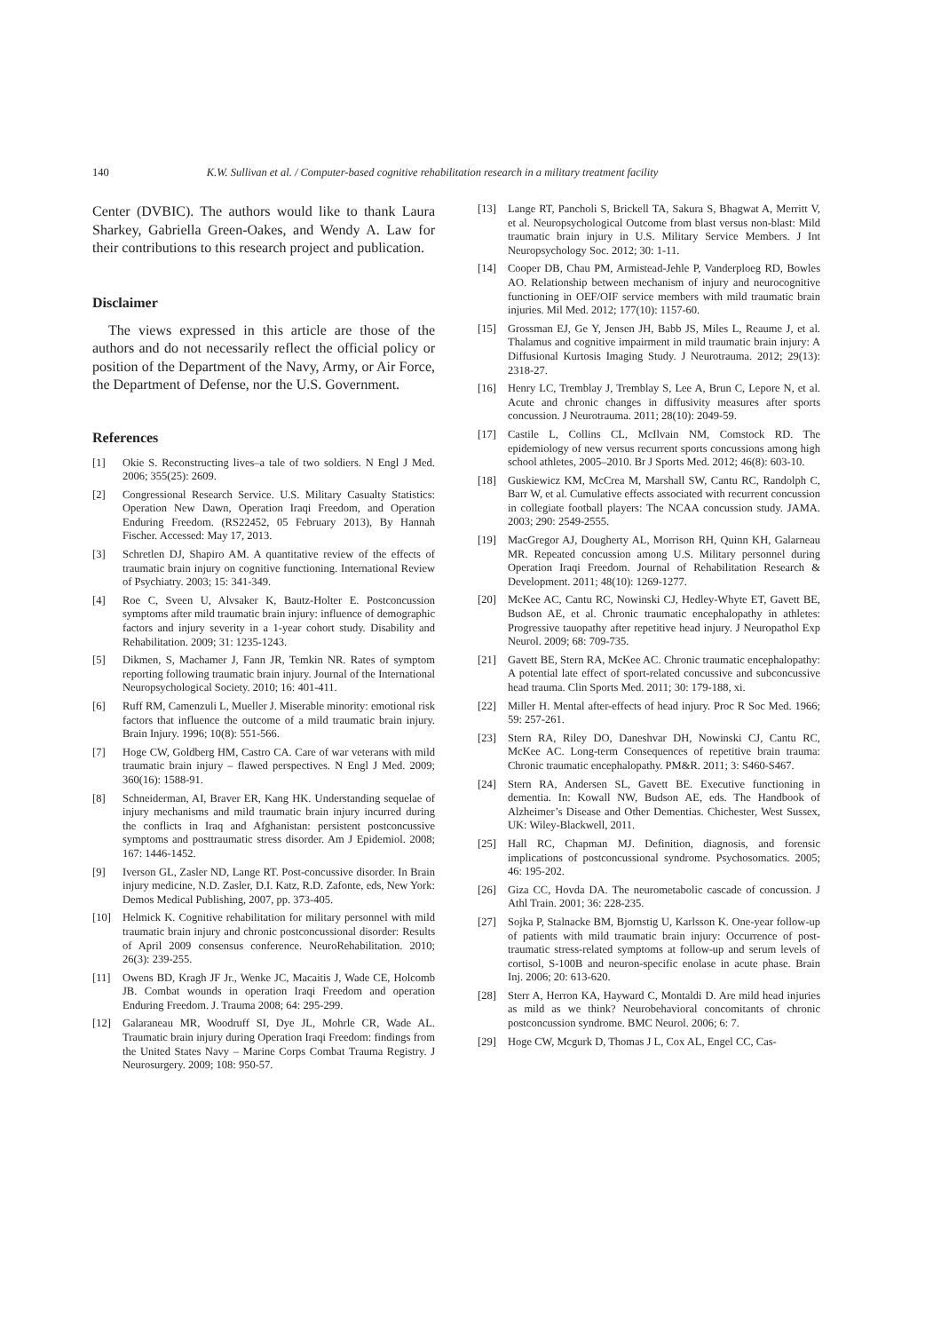140 K.W. Sullivan et al. / Computer-based cognitive rehabilitation research in a military treatment facility
Center (DVBIC). The authors would like to thank Laura Sharkey, Gabriella Green-Oakes, and Wendy A. Law for their contributions to this research project and publication.
Disclaimer
The views expressed in this article are those of the authors and do not necessarily reflect the official policy or position of the Department of the Navy, Army, or Air Force, the Department of Defense, nor the U.S. Government.
References
[1] Okie S. Reconstructing lives–a tale of two soldiers. N Engl J Med. 2006; 355(25): 2609.
[2] Congressional Research Service. U.S. Military Casualty Statistics: Operation New Dawn, Operation Iraqi Freedom, and Operation Enduring Freedom. (RS22452, 05 February 2013), By Hannah Fischer. Accessed: May 17, 2013.
[3] Schretlen DJ, Shapiro AM. A quantitative review of the effects of traumatic brain injury on cognitive functioning. International Review of Psychiatry. 2003; 15: 341-349.
[4] Roe C, Sveen U, Alvsaker K, Bautz-Holter E. Postconcussion symptoms after mild traumatic brain injury: influence of demographic factors and injury severity in a 1-year cohort study. Disability and Rehabilitation. 2009; 31: 1235-1243.
[5] Dikmen, S, Machamer J, Fann JR, Temkin NR. Rates of symptom reporting following traumatic brain injury. Journal of the International Neuropsychological Society. 2010; 16: 401-411.
[6] Ruff RM, Camenzuli L, Mueller J. Miserable minority: emotional risk factors that influence the outcome of a mild traumatic brain injury. Brain Injury. 1996; 10(8): 551-566.
[7] Hoge CW, Goldberg HM, Castro CA. Care of war veterans with mild traumatic brain injury – flawed perspectives. N Engl J Med. 2009; 360(16): 1588-91.
[8] Schneiderman, AI, Braver ER, Kang HK. Understanding sequelae of injury mechanisms and mild traumatic brain injury incurred during the conflicts in Iraq and Afghanistan: persistent postconcussive symptoms and posttraumatic stress disorder. Am J Epidemiol. 2008; 167: 1446-1452.
[9] Iverson GL, Zasler ND, Lange RT. Post-concussive disorder. In Brain injury medicine, N.D. Zasler, D.I. Katz, R.D. Zafonte, eds, New York: Demos Medical Publishing, 2007, pp. 373-405.
[10] Helmick K. Cognitive rehabilitation for military personnel with mild traumatic brain injury and chronic postconcussional disorder: Results of April 2009 consensus conference. NeuroRehabilitation. 2010; 26(3): 239-255.
[11] Owens BD, Kragh JF Jr., Wenke JC, Macaitis J, Wade CE, Holcomb JB. Combat wounds in operation Iraqi Freedom and operation Enduring Freedom. J. Trauma 2008; 64: 295-299.
[12] Galaraneau MR, Woodruff SI, Dye JL, Mohrle CR, Wade AL. Traumatic brain injury during Operation Iraqi Freedom: findings from the United States Navy – Marine Corps Combat Trauma Registry. J Neurosurgery. 2009; 108: 950-57.
[13] Lange RT, Pancholi S, Brickell TA, Sakura S, Bhagwat A, Merritt V, et al. Neuropsychological Outcome from blast versus non-blast: Mild traumatic brain injury in U.S. Military Service Members. J Int Neuropsychology Soc. 2012; 30: 1-11.
[14] Cooper DB, Chau PM, Armistead-Jehle P, Vanderploeg RD, Bowles AO. Relationship between mechanism of injury and neurocognitive functioning in OEF/OIF service members with mild traumatic brain injuries. Mil Med. 2012; 177(10): 1157-60.
[15] Grossman EJ, Ge Y, Jensen JH, Babb JS, Miles L, Reaume J, et al. Thalamus and cognitive impairment in mild traumatic brain injury: A Diffusional Kurtosis Imaging Study. J Neurotrauma. 2012; 29(13): 2318-27.
[16] Henry LC, Tremblay J, Tremblay S, Lee A, Brun C, Lepore N, et al. Acute and chronic changes in diffusivity measures after sports concussion. J Neurotrauma. 2011; 28(10): 2049-59.
[17] Castile L, Collins CL, McIlvain NM, Comstock RD. The epidemiology of new versus recurrent sports concussions among high school athletes, 2005–2010. Br J Sports Med. 2012; 46(8): 603-10.
[18] Guskiewicz KM, McCrea M, Marshall SW, Cantu RC, Randolph C, Barr W, et al. Cumulative effects associated with recurrent concussion in collegiate football players: The NCAA concussion study. JAMA. 2003; 290: 2549-2555.
[19] MacGregor AJ, Dougherty AL, Morrison RH, Quinn KH, Galarneau MR. Repeated concussion among U.S. Military personnel during Operation Iraqi Freedom. Journal of Rehabilitation Research & Development. 2011; 48(10): 1269-1277.
[20] McKee AC, Cantu RC, Nowinski CJ, Hedley-Whyte ET, Gavett BE, Budson AE, et al. Chronic traumatic encephalopathy in athletes: Progressive tauopathy after repetitive head injury. J Neuropathol Exp Neurol. 2009; 68: 709-735.
[21] Gavett BE, Stern RA, McKee AC. Chronic traumatic encephalopathy: A potential late effect of sport-related concussive and subconcussive head trauma. Clin Sports Med. 2011; 30: 179-188, xi.
[22] Miller H. Mental after-effects of head injury. Proc R Soc Med. 1966; 59: 257-261.
[23] Stern RA, Riley DO, Daneshvar DH, Nowinski CJ, Cantu RC, McKee AC. Long-term Consequences of repetitive brain trauma: Chronic traumatic encephalopathy. PM&R. 2011; 3: S460-S467.
[24] Stern RA, Andersen SL, Gavett BE. Executive functioning in dementia. In: Kowall NW, Budson AE, eds. The Handbook of Alzheimer’s Disease and Other Dementias. Chichester, West Sussex, UK: Wiley-Blackwell, 2011.
[25] Hall RC, Chapman MJ. Definition, diagnosis, and forensic implications of postconcussional syndrome. Psychosomatics. 2005; 46: 195-202.
[26] Giza CC, Hovda DA. The neurometabolic cascade of concussion. J Athl Train. 2001; 36: 228-235.
[27] Sojka P, Stalnacke BM, Bjornstig U, Karlsson K. One-year follow-up of patients with mild traumatic brain injury: Occurrence of post-traumatic stress-related symptoms at follow-up and serum levels of cortisol, S-100B and neuron-specific enolase in acute phase. Brain Inj. 2006; 20: 613-620.
[28] Sterr A, Herron KA, Hayward C, Montaldi D. Are mild head injuries as mild as we think? Neurobehavioral concomitants of chronic postconcussion syndrome. BMC Neurol. 2006; 6: 7.
[29] Hoge CW, Mcgurk D, Thomas J L, Cox AL, Engel CC, Cas-